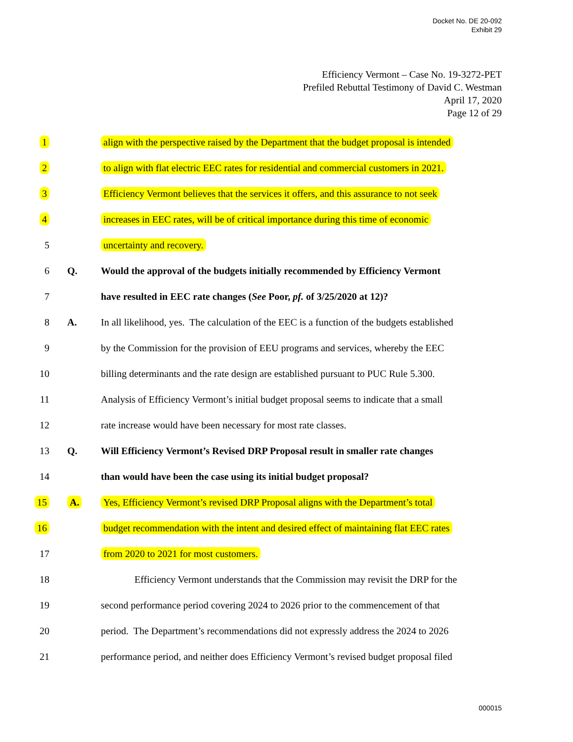Docket No. DE 20-092
Exhibit 29
Efficiency Vermont – Case No. 19-3272-PET
Prefiled Rebuttal Testimony of David C. Westman
April 17, 2020
Page 12 of 29
1
align with the perspective raised by the Department that the budget proposal is intended
2
to align with flat electric EEC rates for residential and commercial customers in 2021.
3
Efficiency Vermont believes that the services it offers, and this assurance to not seek
4
increases in EEC rates, will be of critical importance during this time of economic
5 uncertainty and recovery.
6 Q.
Would the approval of the budgets initially recommended by Efficiency Vermont
7
have resulted in EEC rate changes (See Poor, pf. of 3/25/2020 at 12)?
8 A.
In all likelihood, yes. The calculation of the EEC is a function of the budgets established
9
by the Commission for the provision of EEU programs and services, whereby the EEC
10
billing determinants and the rate design are established pursuant to PUC Rule 5.300.
11
Analysis of Efficiency Vermont’s initial budget proposal seems to indicate that a small
12
rate increase would have been necessary for most rate classes.
13 Q.
Will Efficiency Vermont’s Revised DRP Proposal result in smaller rate changes
14
than would have been the case using its initial budget proposal?
15 A.
Yes, Efficiency Vermont’s revised DRP Proposal aligns with the Department’s total
16
budget recommendation with the intent and desired effect of maintaining flat EEC rates
17
from 2020 to 2021 for most customers.
18
Efficiency Vermont understands that the Commission may revisit the DRP for the
19
second performance period covering 2024 to 2026 prior to the commencement of that
20
period. The Department’s recommendations did not expressly address the 2024 to 2026
21
performance period, and neither does Efficiency Vermont’s revised budget proposal filed
000015